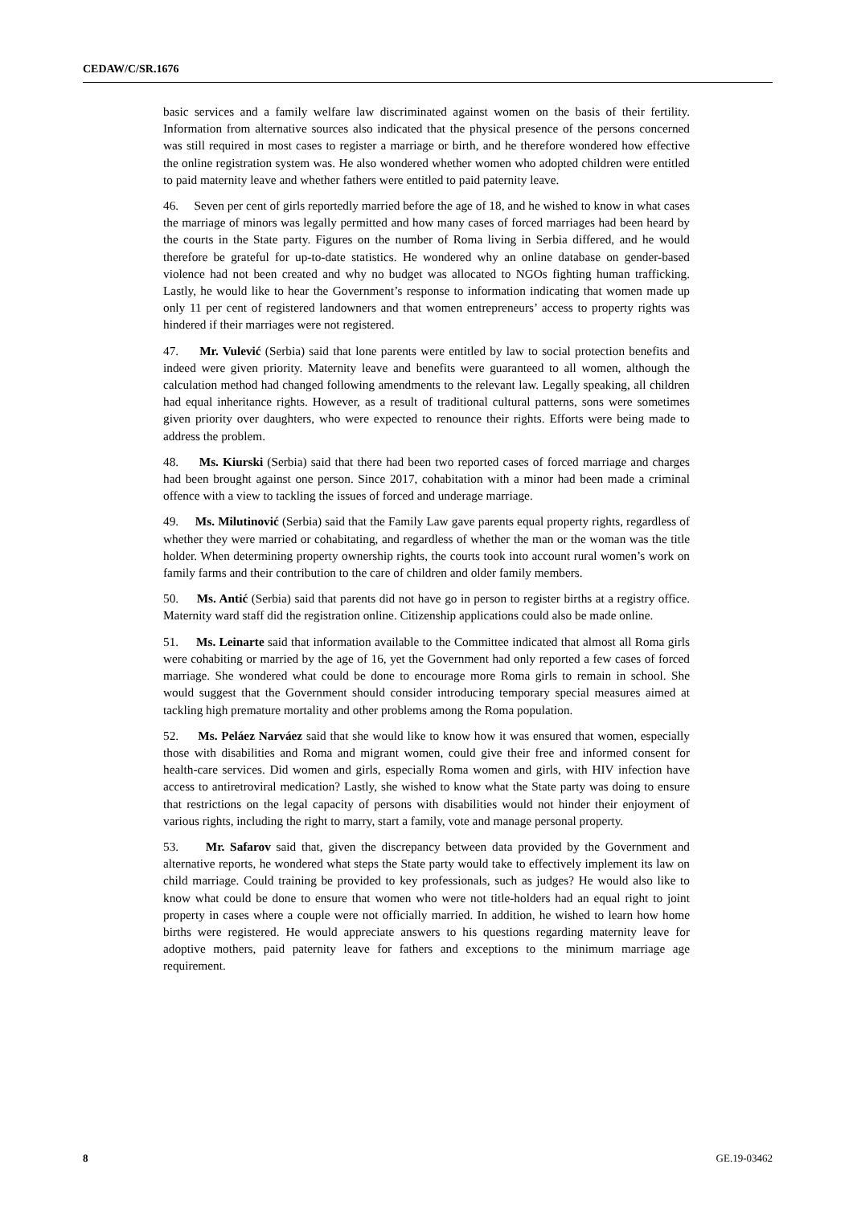CEDAW/C/SR.1676
basic services and a family welfare law discriminated against women on the basis of their fertility. Information from alternative sources also indicated that the physical presence of the persons concerned was still required in most cases to register a marriage or birth, and he therefore wondered how effective the online registration system was. He also wondered whether women who adopted children were entitled to paid maternity leave and whether fathers were entitled to paid paternity leave.
46. Seven per cent of girls reportedly married before the age of 18, and he wished to know in what cases the marriage of minors was legally permitted and how many cases of forced marriages had been heard by the courts in the State party. Figures on the number of Roma living in Serbia differed, and he would therefore be grateful for up-to-date statistics. He wondered why an online database on gender-based violence had not been created and why no budget was allocated to NGOs fighting human trafficking. Lastly, he would like to hear the Government’s response to information indicating that women made up only 11 per cent of registered landowners and that women entrepreneurs’ access to property rights was hindered if their marriages were not registered.
47. Mr. Vulević (Serbia) said that lone parents were entitled by law to social protection benefits and indeed were given priority. Maternity leave and benefits were guaranteed to all women, although the calculation method had changed following amendments to the relevant law. Legally speaking, all children had equal inheritance rights. However, as a result of traditional cultural patterns, sons were sometimes given priority over daughters, who were expected to renounce their rights. Efforts were being made to address the problem.
48. Ms. Kiurski (Serbia) said that there had been two reported cases of forced marriage and charges had been brought against one person. Since 2017, cohabitation with a minor had been made a criminal offence with a view to tackling the issues of forced and underage marriage.
49. Ms. Milutinović (Serbia) said that the Family Law gave parents equal property rights, regardless of whether they were married or cohabitating, and regardless of whether the man or the woman was the title holder. When determining property ownership rights, the courts took into account rural women’s work on family farms and their contribution to the care of children and older family members.
50. Ms. Antić (Serbia) said that parents did not have go in person to register births at a registry office. Maternity ward staff did the registration online. Citizenship applications could also be made online.
51. Ms. Leinarte said that information available to the Committee indicated that almost all Roma girls were cohabiting or married by the age of 16, yet the Government had only reported a few cases of forced marriage. She wondered what could be done to encourage more Roma girls to remain in school. She would suggest that the Government should consider introducing temporary special measures aimed at tackling high premature mortality and other problems among the Roma population.
52. Ms. Peláez Narváez said that she would like to know how it was ensured that women, especially those with disabilities and Roma and migrant women, could give their free and informed consent for health-care services. Did women and girls, especially Roma women and girls, with HIV infection have access to antiretroviral medication? Lastly, she wished to know what the State party was doing to ensure that restrictions on the legal capacity of persons with disabilities would not hinder their enjoyment of various rights, including the right to marry, start a family, vote and manage personal property.
53. Mr. Safarov said that, given the discrepancy between data provided by the Government and alternative reports, he wondered what steps the State party would take to effectively implement its law on child marriage. Could training be provided to key professionals, such as judges? He would also like to know what could be done to ensure that women who were not title-holders had an equal right to joint property in cases where a couple were not officially married. In addition, he wished to learn how home births were registered. He would appreciate answers to his questions regarding maternity leave for adoptive mothers, paid paternity leave for fathers and exceptions to the minimum marriage age requirement.
8 GE.19-03462